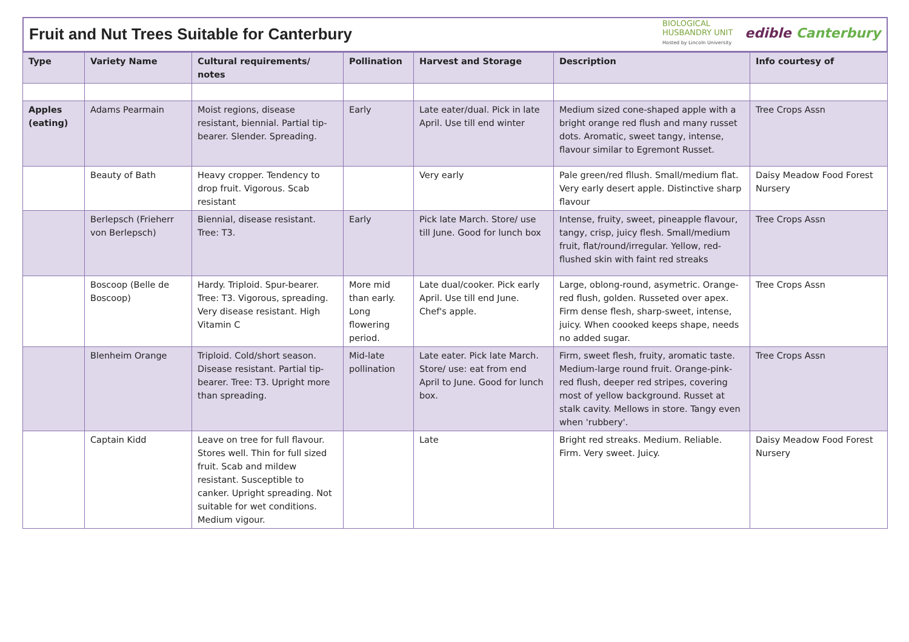Fruit and Nut Trees Suitable for Canterbury
BIOLOGICAL
HUSBANDRY UNIT
Hosted by Lincoln University
edible Canterbury
| Type | Variety Name | Cultural requirements/ notes | Pollination | Harvest and Storage | Description | Info courtesy of |
| --- | --- | --- | --- | --- | --- | --- |
| Apples (eating) | Adams Pearmain | Moist regions, disease resistant, biennial. Partial tip-bearer. Slender. Spreading. | Early | Late eater/dual. Pick in late April. Use till end winter | Medium sized cone-shaped apple with a bright orange red flush and many russet dots. Aromatic, sweet tangy, intense, flavour similar to Egremont Russet. | Tree Crops Assn |
| | Beauty of Bath | Heavy cropper. Tendency to drop fruit. Vigorous. Scab resistant | | Very early | Pale green/red fllush. Small/medium flat. Very early desert apple. Distinctive sharp flavour | Daisy Meadow Food Forest Nursery |
| | Berlepsch (Frieherr von Berlepsch) | Biennial, disease resistant. Tree: T3. | Early | Pick late March. Store/ use till June. Good for lunch box | Intense, fruity, sweet, pineapple flavour, tangy, crisp, juicy flesh. Small/medium fruit, flat/round/irregular. Yellow, red-flushed skin with faint red streaks | Tree Crops Assn |
| | Boscoop (Belle de Boscoop) | Hardy. Triploid. Spur-bearer. Tree: T3. Vigorous, spreading. Very disease resistant. High Vitamin C | More mid than early. Long flowering period. | Late dual/cooker. Pick early April. Use till end June. Chef's apple. | Large, oblong-round, asymetric. Orange-red flush, golden. Russeted over apex. Firm dense flesh, sharp-sweet, intense, juicy. When coooked keeps shape, needs no added sugar. | Tree Crops Assn |
| | Blenheim Orange | Triploid. Cold/short season. Disease resistant. Partial tip-bearer. Tree: T3. Upright more than spreading. | Mid-late pollination | Late eater. Pick late March. Store/ use: eat from end April to June. Good for lunch box. | Firm, sweet flesh, fruity, aromatic taste. Medium-large round fruit. Orange-pink-red flush, deeper red stripes, covering most of yellow background. Russet at stalk cavity. Mellows in store. Tangy even when 'rubbery'. | Tree Crops Assn |
| | Captain Kidd | Leave on tree for full flavour. Stores well. Thin for full sized fruit. Scab and mildew resistant. Susceptible to canker. Upright spreading. Not suitable for wet conditions. Medium vigour. | | Late | Bright red streaks. Medium. Reliable. Firm. Very sweet. Juicy. | Daisy Meadow Food Forest Nursery |